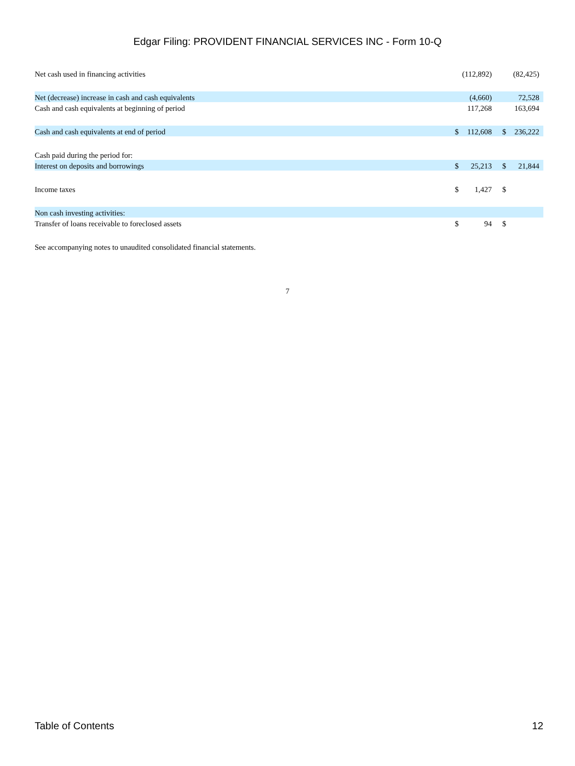Edgar Filing: PROVIDENT FINANCIAL SERVICES INC - Form 10-Q
| Net cash used in financing activities | | (112,892) | | (82,425) |
| Net (decrease) increase in cash and cash equivalents | | (4,660) | | 72,528 |
| Cash and cash equivalents at beginning of period | | 117,268 | | 163,694 |
| Cash and cash equivalents at end of period | $ | 112,608 | $ | 236,222 |
| Cash paid during the period for: | | | | |
| Interest on deposits and borrowings | $ | 25,213 | $ | 21,844 |
| Income taxes | $ | 1,427 | $ | |
| Non cash investing activities: | | | | |
| Transfer of loans receivable to foreclosed assets | $ | 94 | $ | |
| See accompanying notes to unaudited consolidated financial statements. | | | | |
7
Table of Contents 12